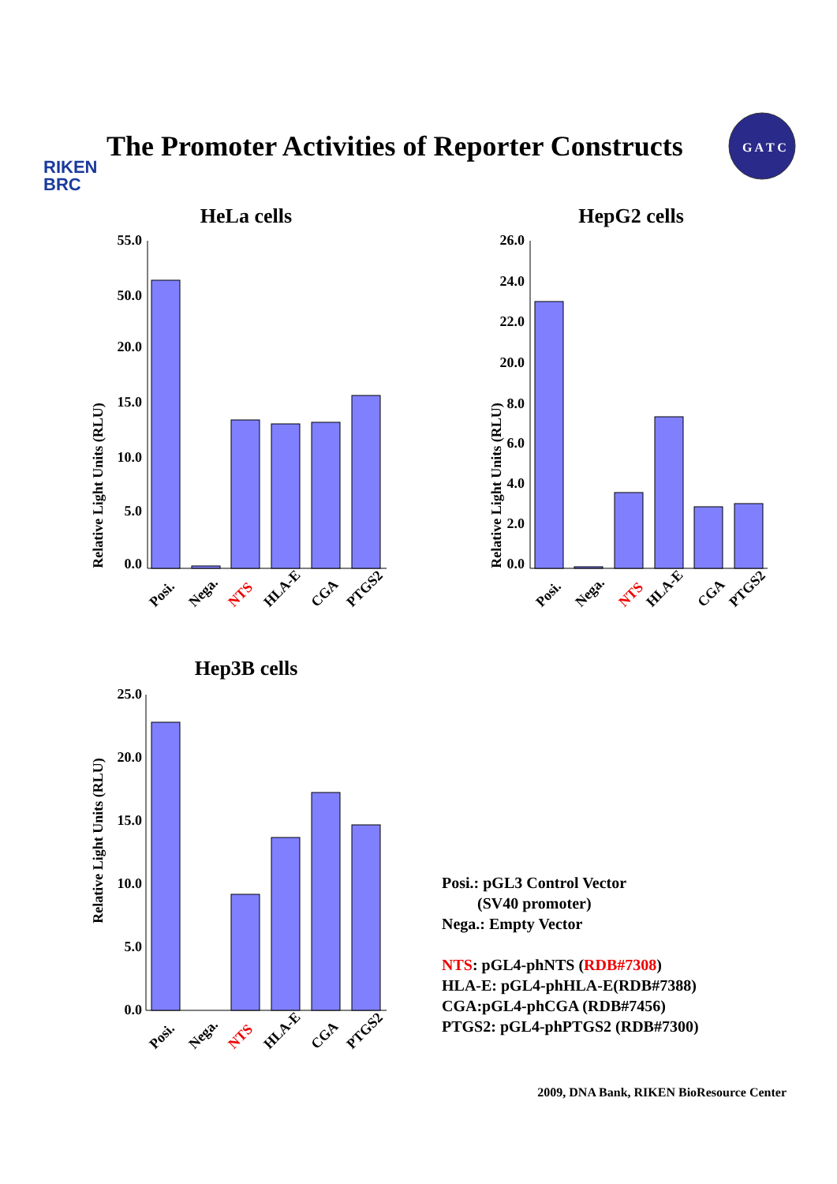RIKEN
BRC
The Promoter Activities of Reporter Constructs
G A T C
HeLa cells
Relative Light Units (RLU)
55.0
50.0
20.0
15.0
10.0
5.0
0.0
Posi.
Nega.
NTS
HLA-E
CGA
PTGS2
HepG2 cells
Relative Light Units (RLU)
26.0
24.0
22.0
20.0
8.0
6.0
4.0
2.0
0.0
Posi.
Nega.
NTS
HLA-E
CGA
PTGS2
Hep3B cells
Relative Light Units (RLU)
25.0
20.0
15.0
10.0
5.0
0.0
Posi.
Nega.
NTS
HLA-E
CGA
PTGS2
Posi.: pGL3 Control Vector
(SV40 promoter)
Nega.: Empty Vector
NTS: pGL4-phNTS (RDB#7308)
HLA-E: pGL4-phHLA-E(RDB#7388)
CGA:pGL4-phCGA (RDB#7456)
PTGS2: pGL4-phPTGS2 (RDB#7300)
2009, DNA Bank, RIKEN BioResource Center